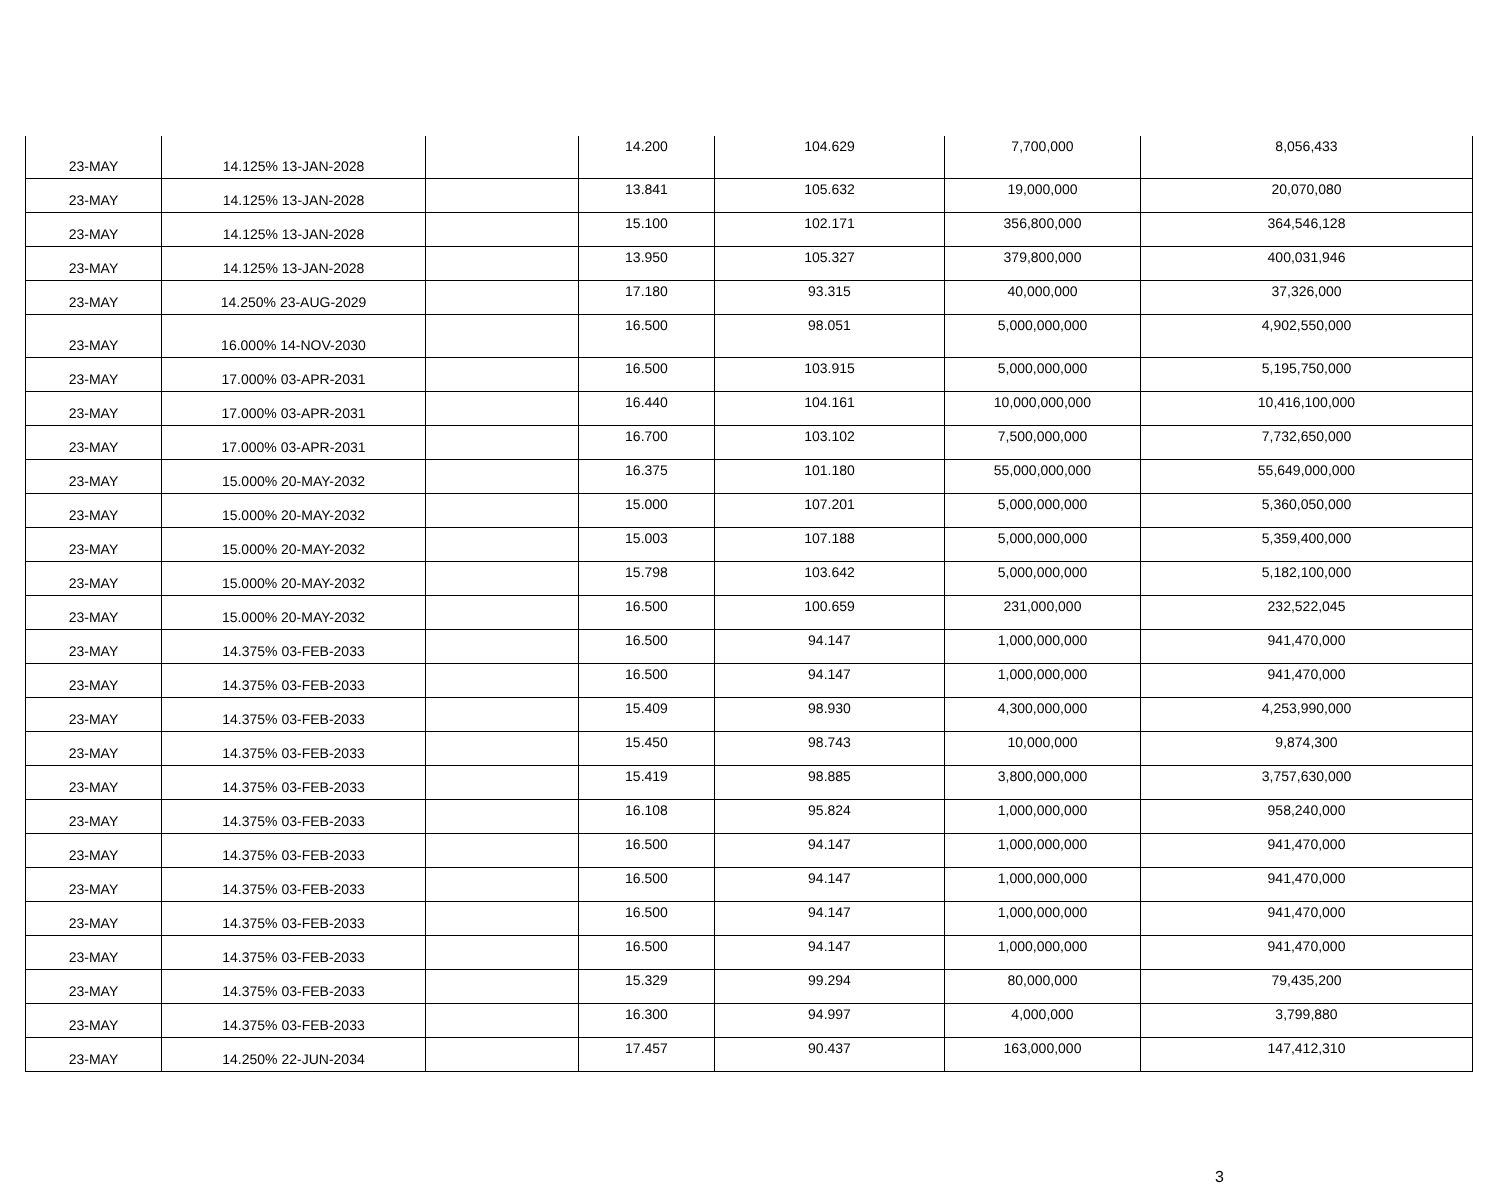| 23-MAY | 14.125% 13-JAN-2028 | | 14.200 | 104.629 | 7,700,000 | 8,056,433 |
| 23-MAY | 14.125% 13-JAN-2028 | | 13.841 | 105.632 | 19,000,000 | 20,070,080 |
| 23-MAY | 14.125% 13-JAN-2028 | | 15.100 | 102.171 | 356,800,000 | 364,546,128 |
| 23-MAY | 14.125% 13-JAN-2028 | | 13.950 | 105.327 | 379,800,000 | 400,031,946 |
| 23-MAY | 14.250% 23-AUG-2029 | | 17.180 | 93.315 | 40,000,000 | 37,326,000 |
| 23-MAY | 16.000% 14-NOV-2030 | | 16.500 | 98.051 | 5,000,000,000 | 4,902,550,000 |
| 23-MAY | 17.000% 03-APR-2031 | | 16.500 | 103.915 | 5,000,000,000 | 5,195,750,000 |
| 23-MAY | 17.000% 03-APR-2031 | | 16.440 | 104.161 | 10,000,000,000 | 10,416,100,000 |
| 23-MAY | 17.000% 03-APR-2031 | | 16.700 | 103.102 | 7,500,000,000 | 7,732,650,000 |
| 23-MAY | 15.000% 20-MAY-2032 | | 16.375 | 101.180 | 55,000,000,000 | 55,649,000,000 |
| 23-MAY | 15.000% 20-MAY-2032 | | 15.000 | 107.201 | 5,000,000,000 | 5,360,050,000 |
| 23-MAY | 15.000% 20-MAY-2032 | | 15.003 | 107.188 | 5,000,000,000 | 5,359,400,000 |
| 23-MAY | 15.000% 20-MAY-2032 | | 15.798 | 103.642 | 5,000,000,000 | 5,182,100,000 |
| 23-MAY | 15.000% 20-MAY-2032 | | 16.500 | 100.659 | 231,000,000 | 232,522,045 |
| 23-MAY | 14.375% 03-FEB-2033 | | 16.500 | 94.147 | 1,000,000,000 | 941,470,000 |
| 23-MAY | 14.375% 03-FEB-2033 | | 16.500 | 94.147 | 1,000,000,000 | 941,470,000 |
| 23-MAY | 14.375% 03-FEB-2033 | | 15.409 | 98.930 | 4,300,000,000 | 4,253,990,000 |
| 23-MAY | 14.375% 03-FEB-2033 | | 15.450 | 98.743 | 10,000,000 | 9,874,300 |
| 23-MAY | 14.375% 03-FEB-2033 | | 15.419 | 98.885 | 3,800,000,000 | 3,757,630,000 |
| 23-MAY | 14.375% 03-FEB-2033 | | 16.108 | 95.824 | 1,000,000,000 | 958,240,000 |
| 23-MAY | 14.375% 03-FEB-2033 | | 16.500 | 94.147 | 1,000,000,000 | 941,470,000 |
| 23-MAY | 14.375% 03-FEB-2033 | | 16.500 | 94.147 | 1,000,000,000 | 941,470,000 |
| 23-MAY | 14.375% 03-FEB-2033 | | 16.500 | 94.147 | 1,000,000,000 | 941,470,000 |
| 23-MAY | 14.375% 03-FEB-2033 | | 16.500 | 94.147 | 1,000,000,000 | 941,470,000 |
| 23-MAY | 14.375% 03-FEB-2033 | | 15.329 | 99.294 | 80,000,000 | 79,435,200 |
| 23-MAY | 14.375% 03-FEB-2033 | | 16.300 | 94.997 | 4,000,000 | 3,799,880 |
| 23-MAY | 14.250% 22-JUN-2034 | | 17.457 | 90.437 | 163,000,000 | 147,412,310 |
3